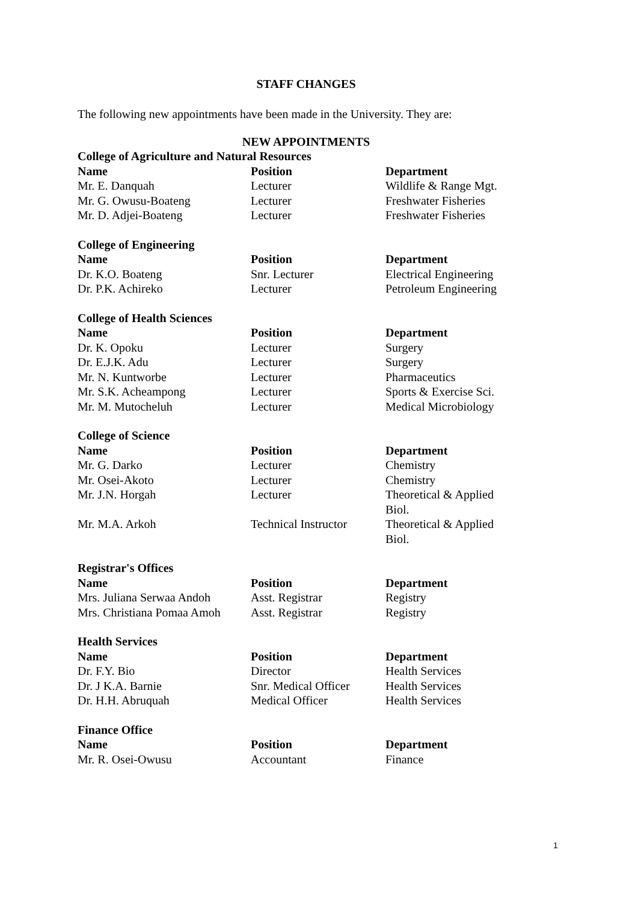STAFF CHANGES
The following new appointments have been made in the University. They are:
NEW APPOINTMENTS
| College of Agriculture and Natural Resources | | |
| --- | --- | --- |
| Name | Position | Department |
| Mr. E. Danquah | Lecturer | Wildlife & Range Mgt. |
| Mr. G. Owusu-Boateng | Lecturer | Freshwater Fisheries |
| Mr. D. Adjei-Boateng | Lecturer | Freshwater Fisheries |
| College of Engineering | | |
| --- | --- | --- |
| Name | Position | Department |
| Dr. K.O. Boateng | Snr. Lecturer | Electrical Engineering |
| Dr. P.K. Achireko | Lecturer | Petroleum Engineering |
| College of Health Sciences | | |
| --- | --- | --- |
| Name | Position | Department |
| Dr. K. Opoku | Lecturer | Surgery |
| Dr. E.J.K. Adu | Lecturer | Surgery |
| Mr. N. Kuntworbe | Lecturer | Pharmaceutics |
| Mr. S.K. Acheampong | Lecturer | Sports & Exercise Sci. |
| Mr. M. Mutocheluh | Lecturer | Medical Microbiology |
| College of Science | | |
| --- | --- | --- |
| Name | Position | Department |
| Mr. G. Darko | Lecturer | Chemistry |
| Mr. Osei-Akoto | Lecturer | Chemistry |
| Mr. J.N. Horgah | Lecturer | Theoretical & Applied Biol. |
| Mr. M.A. Arkoh | Technical Instructor | Theoretical & Applied Biol. |
| Registrar's Offices | | |
| --- | --- | --- |
| Name | Position | Department |
| Mrs. Juliana Serwaa Andoh | Asst. Registrar | Registry |
| Mrs. Christiana Pomaa Amoh | Asst. Registrar | Registry |
| Health Services | | |
| --- | --- | --- |
| Name | Position | Department |
| Dr. F.Y. Bio | Director | Health Services |
| Dr. J K.A. Barnie | Snr. Medical Officer | Health Services |
| Dr. H.H. Abruquah | Medical Officer | Health Services |
| Finance Office | | |
| --- | --- | --- |
| Name | Position | Department |
| Mr. R. Osei-Owusu | Accountant | Finance |
1